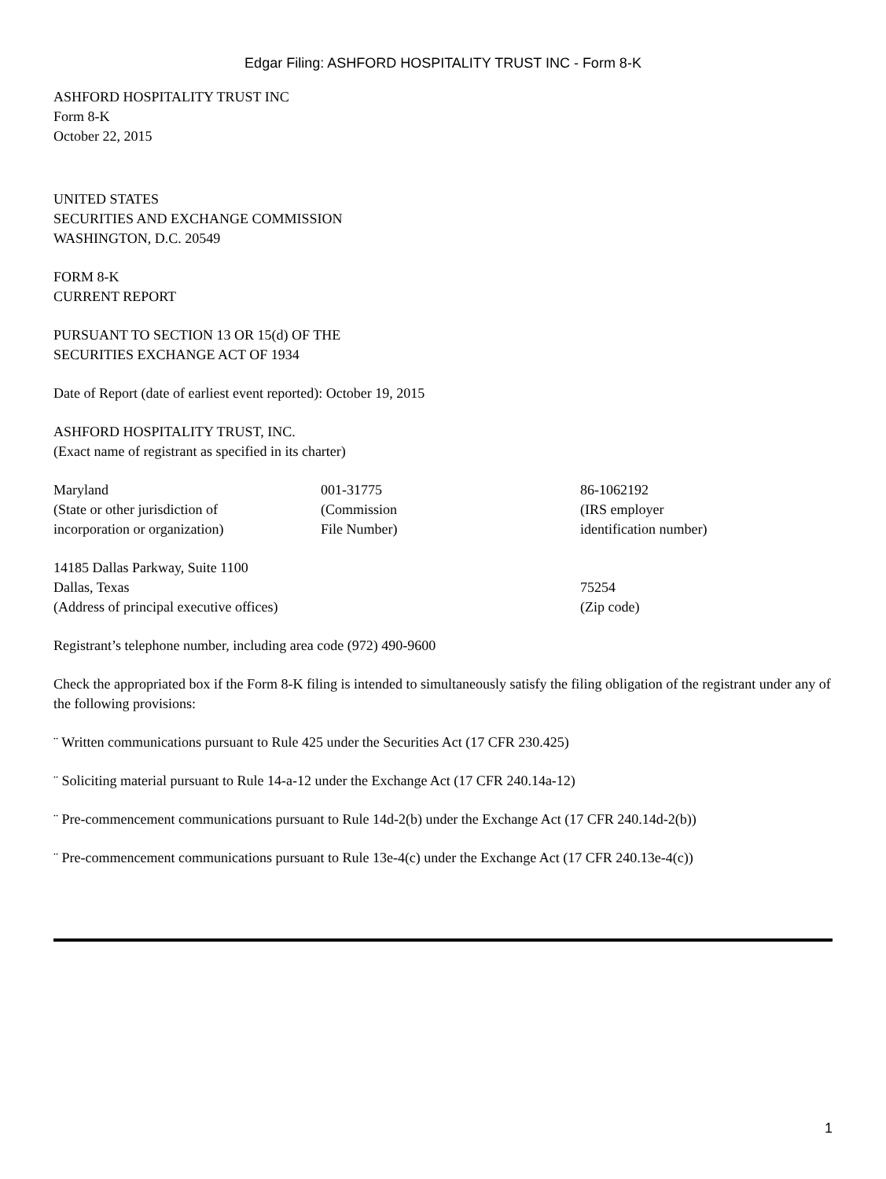Edgar Filing: ASHFORD HOSPITALITY TRUST INC - Form 8-K
ASHFORD HOSPITALITY TRUST INC
Form 8-K
October 22, 2015
UNITED STATES
SECURITIES AND EXCHANGE COMMISSION
WASHINGTON, D.C. 20549
FORM 8-K
CURRENT REPORT
PURSUANT TO SECTION 13 OR 15(d) OF THE
SECURITIES EXCHANGE ACT OF 1934
Date of Report (date of earliest event reported): October 19, 2015
ASHFORD HOSPITALITY TRUST, INC.
(Exact name of registrant as specified in its charter)
| Maryland (State or other jurisdiction of incorporation or organization) | 001-31775 (Commission File Number) | 86-1062192 (IRS employer identification number) |
| 14185 Dallas Parkway, Suite 1100 Dallas, Texas (Address of principal executive offices) | 75254 (Zip code) |
Registrant’s telephone number, including area code (972) 490-9600
Check the appropriated box if the Form 8-K filing is intended to simultaneously satisfy the filing obligation of the registrant under any of the following provisions:
¨ Written communications pursuant to Rule 425 under the Securities Act (17 CFR 230.425)
¨ Soliciting material pursuant to Rule 14-a-12 under the Exchange Act (17 CFR 240.14a-12)
¨ Pre-commencement communications pursuant to Rule 14d-2(b) under the Exchange Act (17 CFR 240.14d-2(b))
¨ Pre-commencement communications pursuant to Rule 13e-4(c) under the Exchange Act (17 CFR 240.13e-4(c))
1